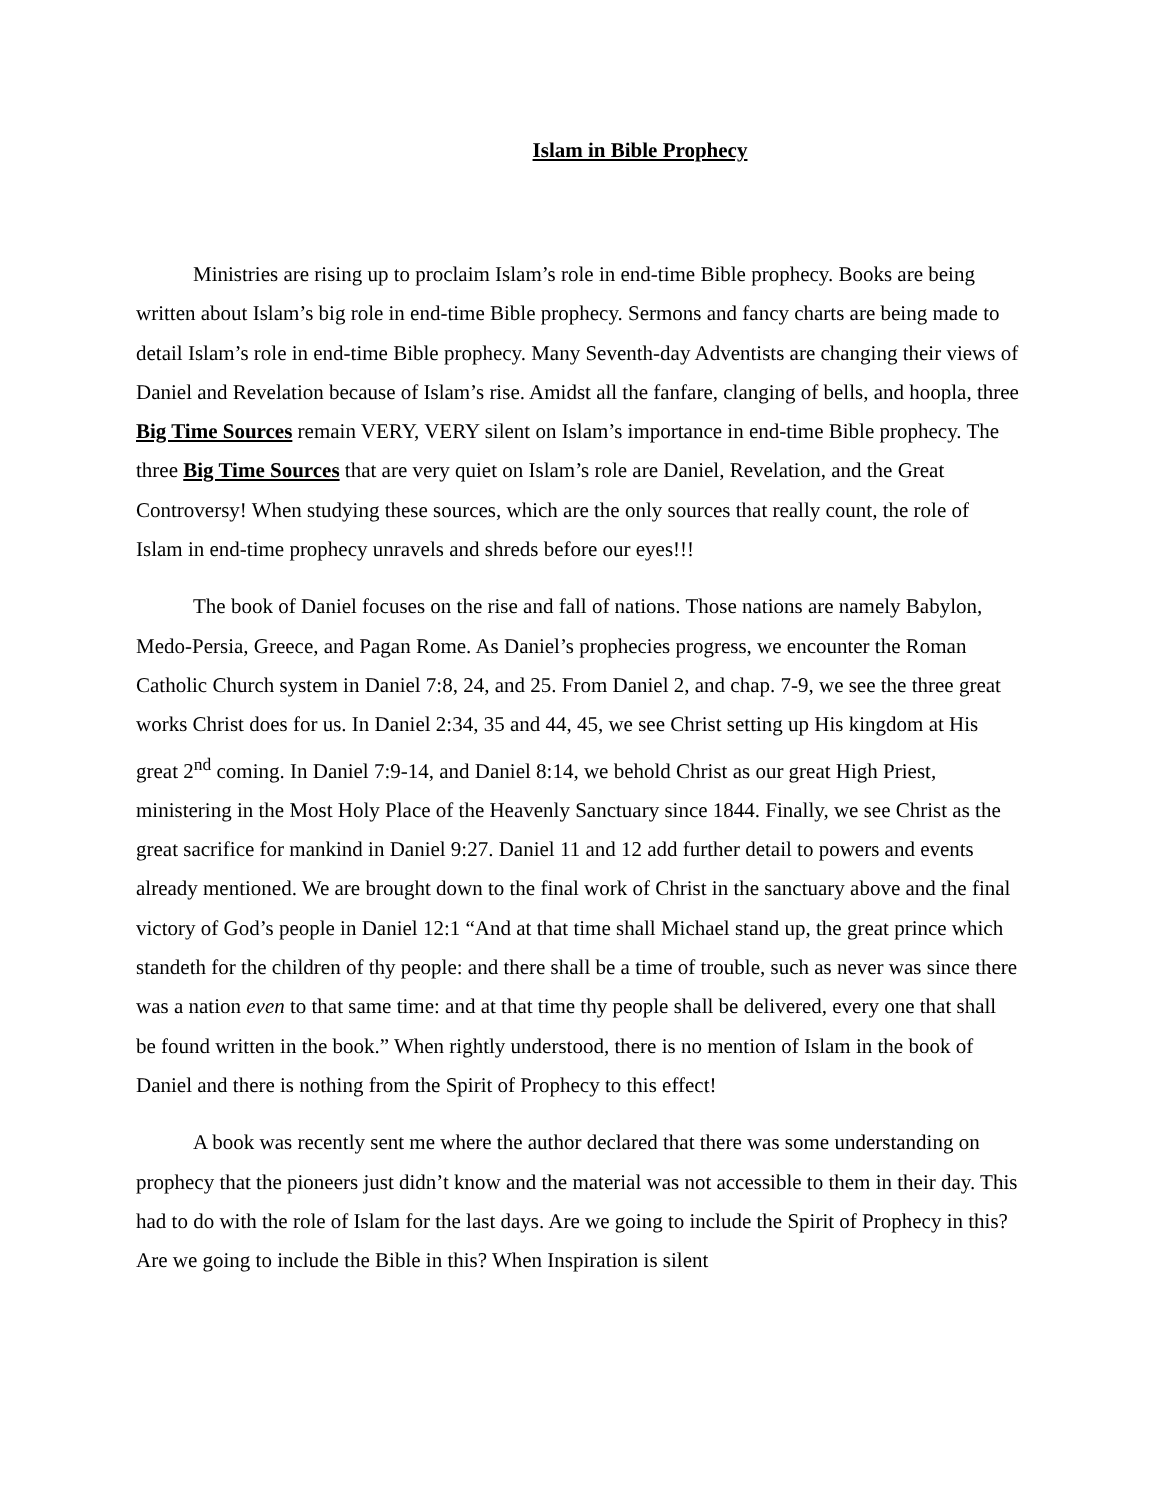Islam in Bible Prophecy
Ministries are rising up to proclaim Islam’s role in end-time Bible prophecy. Books are being written about Islam’s big role in end-time Bible prophecy. Sermons and fancy charts are being made to detail Islam’s role in end-time Bible prophecy. Many Seventh-day Adventists are changing their views of Daniel and Revelation because of Islam’s rise. Amidst all the fanfare, clanging of bells, and hoopla, three Big Time Sources remain VERY, VERY silent on Islam’s importance in end-time Bible prophecy. The three Big Time Sources that are very quiet on Islam’s role are Daniel, Revelation, and the Great Controversy! When studying these sources, which are the only sources that really count, the role of Islam in end-time prophecy unravels and shreds before our eyes!!!
The book of Daniel focuses on the rise and fall of nations. Those nations are namely Babylon, Medo-Persia, Greece, and Pagan Rome. As Daniel’s prophecies progress, we encounter the Roman Catholic Church system in Daniel 7:8, 24, and 25. From Daniel 2, and chap. 7-9, we see the three great works Christ does for us. In Daniel 2:34, 35 and 44, 45, we see Christ setting up His kingdom at His great 2<sup>nd</sup> coming. In Daniel 7:9-14, and Daniel 8:14, we behold Christ as our great High Priest, ministering in the Most Holy Place of the Heavenly Sanctuary since 1844. Finally, we see Christ as the great sacrifice for mankind in Daniel 9:27. Daniel 11 and 12 add further detail to powers and events already mentioned. We are brought down to the final work of Christ in the sanctuary above and the final victory of God’s people in Daniel 12:1 “And at that time shall Michael stand up, the great prince which standeth for the children of thy people: and there shall be a time of trouble, such as never was since there was a nation even to that same time: and at that time thy people shall be delivered, every one that shall be found written in the book.” When rightly understood, there is no mention of Islam in the book of Daniel and there is nothing from the Spirit of Prophecy to this effect!
A book was recently sent me where the author declared that there was some understanding on prophecy that the pioneers just didn’t know and the material was not accessible to them in their day. This had to do with the role of Islam for the last days. Are we going to include the Spirit of Prophecy in this? Are we going to include the Bible in this? When Inspiration is silent